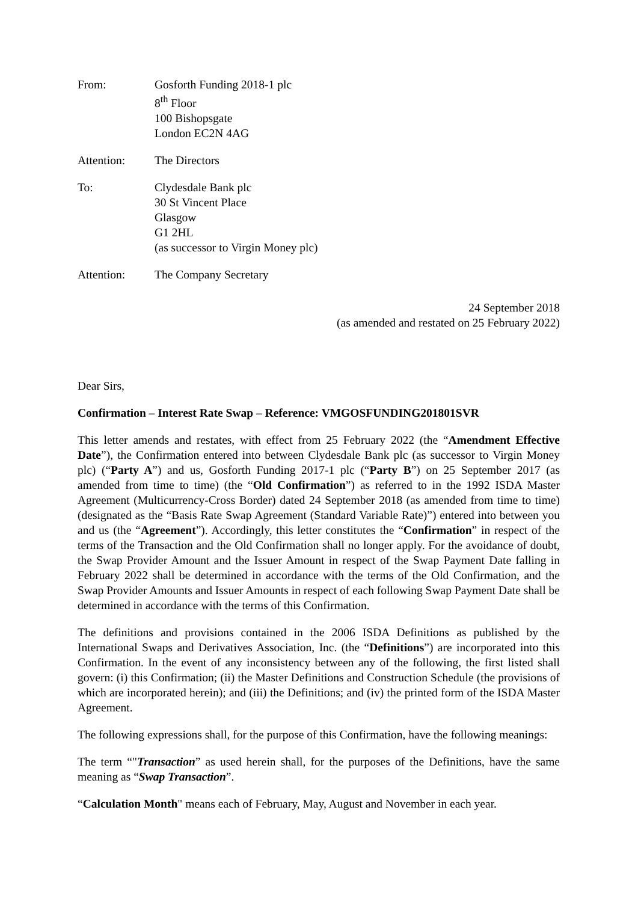From: Gosforth Funding 2018-1 plc
8<sup>th</sup> Floor
100 Bishopsgate
London EC2N 4AG
Attention: The Directors
To: Clydesdale Bank plc
30 St Vincent Place
Glasgow
G1 2HL
(as successor to Virgin Money plc)
Attention: The Company Secretary
24 September 2018
(as amended and restated on 25 February 2022)
Dear Sirs,
Confirmation – Interest Rate Swap – Reference: VMGOSFUNDING201801SVR
This letter amends and restates, with effect from 25 February 2022 (the “Amendment Effective Date”), the Confirmation entered into between Clydesdale Bank plc (as successor to Virgin Money plc) (“Party A”) and us, Gosforth Funding 2017-1 plc (“Party B”) on 25 September 2017 (as amended from time to time) (the “Old Confirmation”) as referred to in the 1992 ISDA Master Agreement (Multicurrency-Cross Border) dated 24 September 2018 (as amended from time to time) (designated as the “Basis Rate Swap Agreement (Standard Variable Rate)”) entered into between you and us (the “Agreement”). Accordingly, this letter constitutes the “Confirmation” in respect of the terms of the Transaction and the Old Confirmation shall no longer apply. For the avoidance of doubt, the Swap Provider Amount and the Issuer Amount in respect of the Swap Payment Date falling in February 2022 shall be determined in accordance with the terms of the Old Confirmation, and the Swap Provider Amounts and Issuer Amounts in respect of each following Swap Payment Date shall be determined in accordance with the terms of this Confirmation.
The definitions and provisions contained in the 2006 ISDA Definitions as published by the International Swaps and Derivatives Association, Inc. (the “Definitions”) are incorporated into this Confirmation. In the event of any inconsistency between any of the following, the first listed shall govern: (i) this Confirmation; (ii) the Master Definitions and Construction Schedule (the provisions of which are incorporated herein); and (iii) the Definitions; and (iv) the printed form of the ISDA Master Agreement.
The following expressions shall, for the purpose of this Confirmation, have the following meanings:
The term “"Transaction” as used herein shall, for the purposes of the Definitions, have the same meaning as “Swap Transaction”.
“Calculation Month" means each of February, May, August and November in each year.